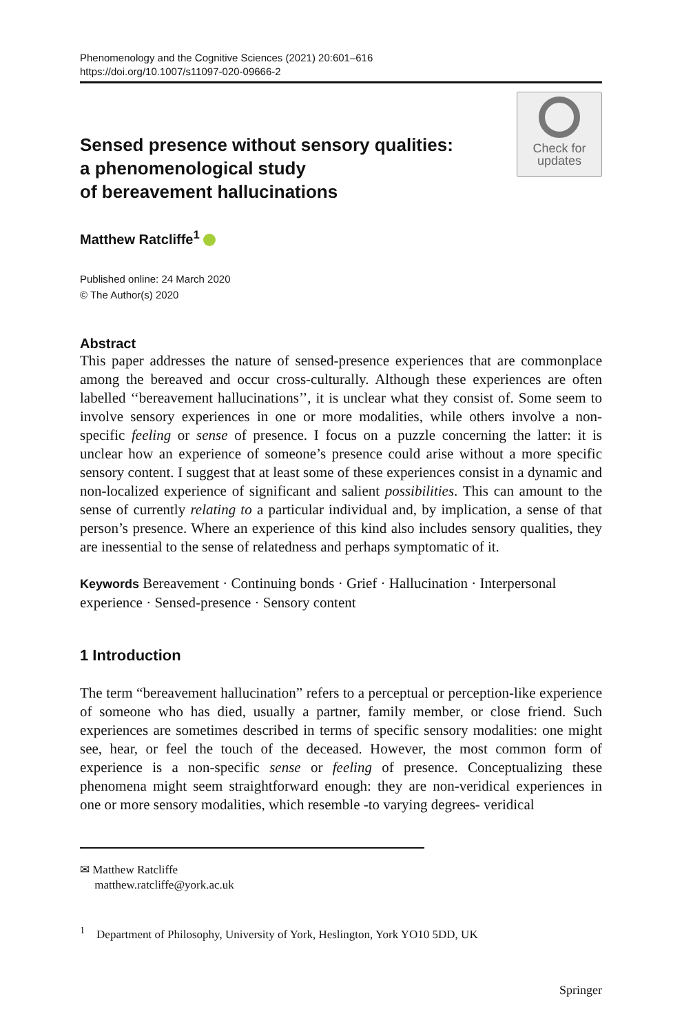Phenomenology and the Cognitive Sciences (2021) 20:601–616
https://doi.org/10.1007/s11097-020-09666-2
Sensed presence without sensory qualities:
a phenomenological study
of bereavement hallucinations
Check for
updates
Matthew Ratcliffe<sup>1</sup>
Published online: 24 March 2020
© The Author(s) 2020
Abstract
This paper addresses the nature of sensed-presence experiences that are commonplace among the bereaved and occur cross-culturally. Although these experiences are often labelled ‘‘bereavement hallucinations’’, it is unclear what they consist of. Some seem to involve sensory experiences in one or more modalities, while others involve a non-specific feeling or sense of presence. I focus on a puzzle concerning the latter: it is unclear how an experience of someone’s presence could arise without a more specific sensory content. I suggest that at least some of these experiences consist in a dynamic and non-localized experience of significant and salient possibilities. This can amount to the sense of currently relating to a particular individual and, by implication, a sense of that person’s presence. Where an experience of this kind also includes sensory qualities, they are inessential to the sense of relatedness and perhaps symptomatic of it.
Keywords Bereavement · Continuing bonds · Grief · Hallucination · Interpersonal experience · Sensed-presence · Sensory content
1 Introduction
The term “bereavement hallucination” refers to a perceptual or perception-like experience of someone who has died, usually a partner, family member, or close friend. Such experiences are sometimes described in terms of specific sensory modalities: one might see, hear, or feel the touch of the deceased. However, the most common form of experience is a non-specific sense or feeling of presence. Conceptualizing these phenomena might seem straightforward enough: they are non-veridical experiences in one or more sensory modalities, which resemble -to varying degrees- veridical
✉ Matthew Ratcliffe
matthew.ratcliffe@york.ac.uk
<sup>1</sup> Department of Philosophy, University of York, Heslington, York YO10 5DD, UK
Springer